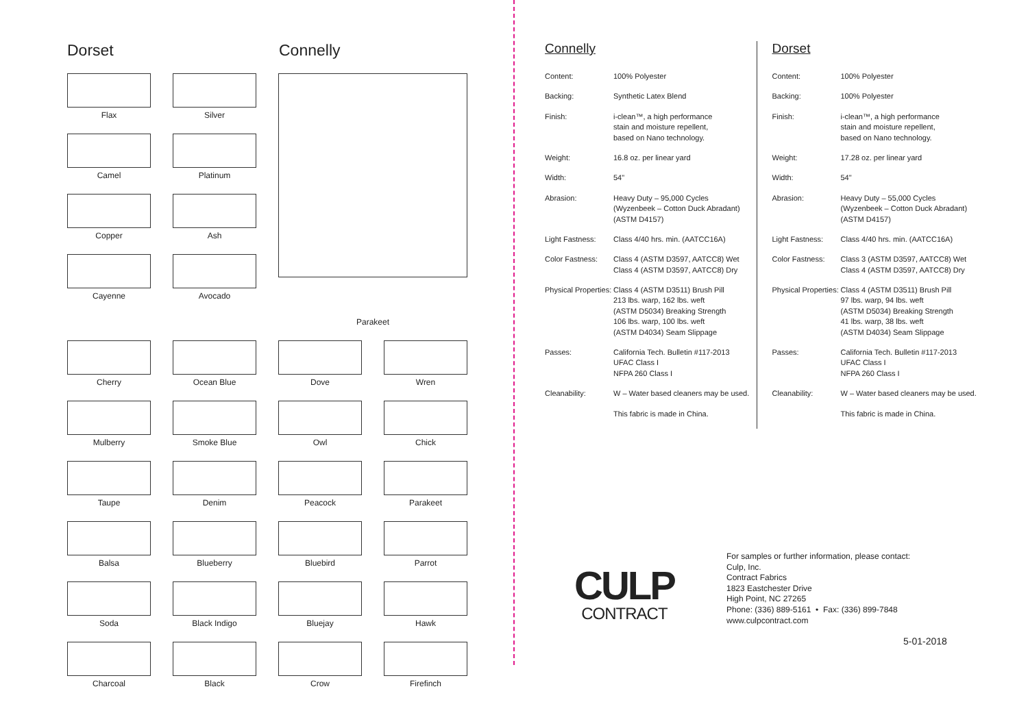Dorset Connelly
Flax
Silver
Camel
Platinum
Copper
Ash
Cayenne
Avocado
Parakeet
Cherry
Ocean Blue
Dove
Wren
Mulberry
Smoke Blue
Owl
Chick
Taupe
Denim
Peacock
Parakeet
Balsa
Blueberry
Bluebird
Parrot
Soda
Black Indigo
Bluejay
Hawk
Charcoal
Black
Crow
Firefinch
Connelly
| Content: | 100% Polyester |
| Backing: | Synthetic Latex Blend |
| Finish: | i-clean™, a high performance stain and moisture repellent, based on Nano technology. |
| Weight: | 16.8 oz. per linear yard |
| Width: | 54" |
| Abrasion: | Heavy Duty – 95,000 Cycles (Wyzenbeek – Cotton Duck Abradant) (ASTM D4157) |
| Light Fastness: | Class 4/40 hrs. min. (AATCC16A) |
| Color Fastness: | Class 4 (ASTM D3597, AATCC8) Wet Class 4 (ASTM D3597, AATCC8) Dry |
| Physical Properties: | Class 4 (ASTM D3511) Brush Pill 213 lbs. warp, 162 lbs. weft (ASTM D5034) Breaking Strength 106 lbs. warp, 100 lbs. weft (ASTM D4034) Seam Slippage |
| Passes: | California Tech. Bulletin #117-2013 UFAC Class I NFPA 260 Class I |
| Cleanability: | W – Water based cleaners may be used. |
| | This fabric is made in China. |
Dorset
| Content: | 100% Polyester |
| Backing: | 100% Polyester |
| Finish: | i-clean™, a high performance stain and moisture repellent, based on Nano technology. |
| Weight: | 17.28 oz. per linear yard |
| Width: | 54" |
| Abrasion: | Heavy Duty – 55,000 Cycles (Wyzenbeek – Cotton Duck Abradant) (ASTM D4157) |
| Light Fastness: | Class 4/40 hrs. min. (AATCC16A) |
| Color Fastness: | Class 3 (ASTM D3597, AATCC8) Wet Class 4 (ASTM D3597, AATCC8) Dry |
| Physical Properties: | Class 4 (ASTM D3511) Brush Pill 97 lbs. warp, 94 lbs. weft (ASTM D5034) Breaking Strength 41 lbs. warp, 38 lbs. weft (ASTM D4034) Seam Slippage |
| Passes: | California Tech. Bulletin #117-2013 UFAC Class I NFPA 260 Class I |
| Cleanability: | W – Water based cleaners may be used. |
| | This fabric is made in China. |
CULP
CONTRACT
For samples or further information, please contact:
Culp, Inc.
Contract Fabrics
1823 Eastchester Drive
High Point, NC 27265
Phone: (336) 889-5161 • Fax: (336) 899-7848
www.culpcontract.com
5-01-2018